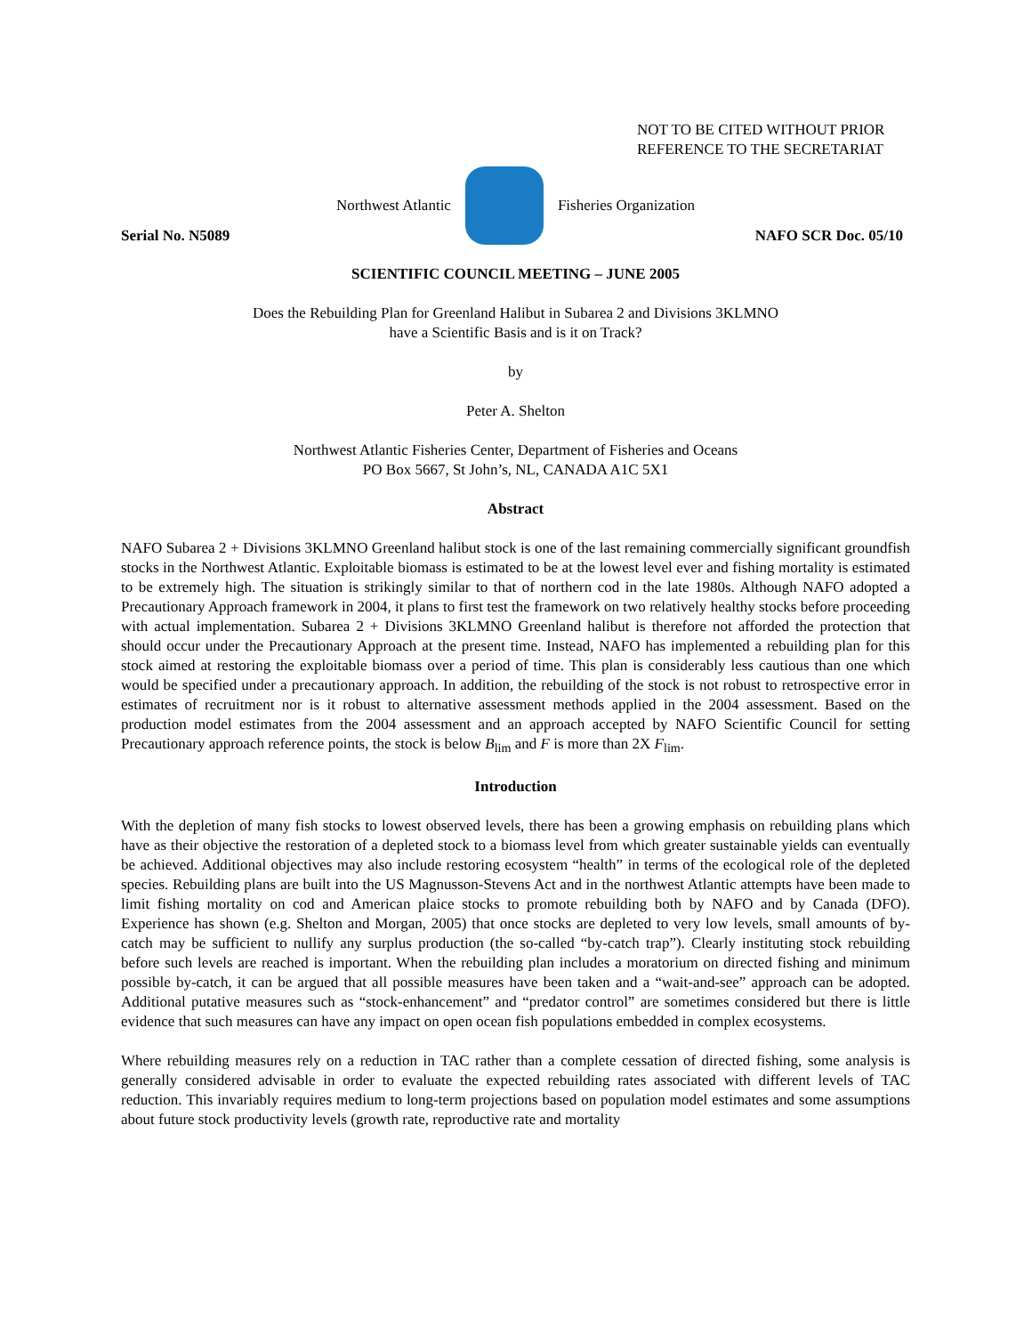NOT TO BE CITED WITHOUT PRIOR
REFERENCE TO THE SECRETARIAT
Northwest Atlantic Fisheries Organization
Serial No. N5089 NAFO SCR Doc. 05/10
SCIENTIFIC COUNCIL MEETING – JUNE 2005
Does the Rebuilding Plan for Greenland Halibut in Subarea 2 and Divisions 3KLMNO
have a Scientific Basis and is it on Track?
by
Peter A. Shelton
Northwest Atlantic Fisheries Center, Department of Fisheries and Oceans
PO Box 5667, St John’s, NL, CANADA A1C 5X1
Abstract
NAFO Subarea 2 + Divisions 3KLMNO Greenland halibut stock is one of the last remaining commercially significant groundfish stocks in the Northwest Atlantic. Exploitable biomass is estimated to be at the lowest level ever and fishing mortality is estimated to be extremely high. The situation is strikingly similar to that of northern cod in the late 1980s. Although NAFO adopted a Precautionary Approach framework in 2004, it plans to first test the framework on two relatively healthy stocks before proceeding with actual implementation. Subarea 2 + Divisions 3KLMNO Greenland halibut is therefore not afforded the protection that should occur under the Precautionary Approach at the present time. Instead, NAFO has implemented a rebuilding plan for this stock aimed at restoring the exploitable biomass over a period of time. This plan is considerably less cautious than one which would be specified under a precautionary approach. In addition, the rebuilding of the stock is not robust to retrospective error in estimates of recruitment nor is it robust to alternative assessment methods applied in the 2004 assessment. Based on the production model estimates from the 2004 assessment and an approach accepted by NAFO Scientific Council for setting Precautionary approach reference points, the stock is below B<sub>lim</sub> and F is more than 2X F<sub>lim</sub>.
Introduction
With the depletion of many fish stocks to lowest observed levels, there has been a growing emphasis on rebuilding plans which have as their objective the restoration of a depleted stock to a biomass level from which greater sustainable yields can eventually be achieved. Additional objectives may also include restoring ecosystem “health” in terms of the ecological role of the depleted species. Rebuilding plans are built into the US Magnusson-Stevens Act and in the northwest Atlantic attempts have been made to limit fishing mortality on cod and American plaice stocks to promote rebuilding both by NAFO and by Canada (DFO). Experience has shown (e.g. Shelton and Morgan, 2005) that once stocks are depleted to very low levels, small amounts of by-catch may be sufficient to nullify any surplus production (the so-called “by-catch trap”). Clearly instituting stock rebuilding before such levels are reached is important. When the rebuilding plan includes a moratorium on directed fishing and minimum possible by-catch, it can be argued that all possible measures have been taken and a “wait-and-see” approach can be adopted. Additional putative measures such as “stock-enhancement” and “predator control” are sometimes considered but there is little evidence that such measures can have any impact on open ocean fish populations embedded in complex ecosystems.
Where rebuilding measures rely on a reduction in TAC rather than a complete cessation of directed fishing, some analysis is generally considered advisable in order to evaluate the expected rebuilding rates associated with different levels of TAC reduction. This invariably requires medium to long-term projections based on population model estimates and some assumptions about future stock productivity levels (growth rate, reproductive rate and mortality